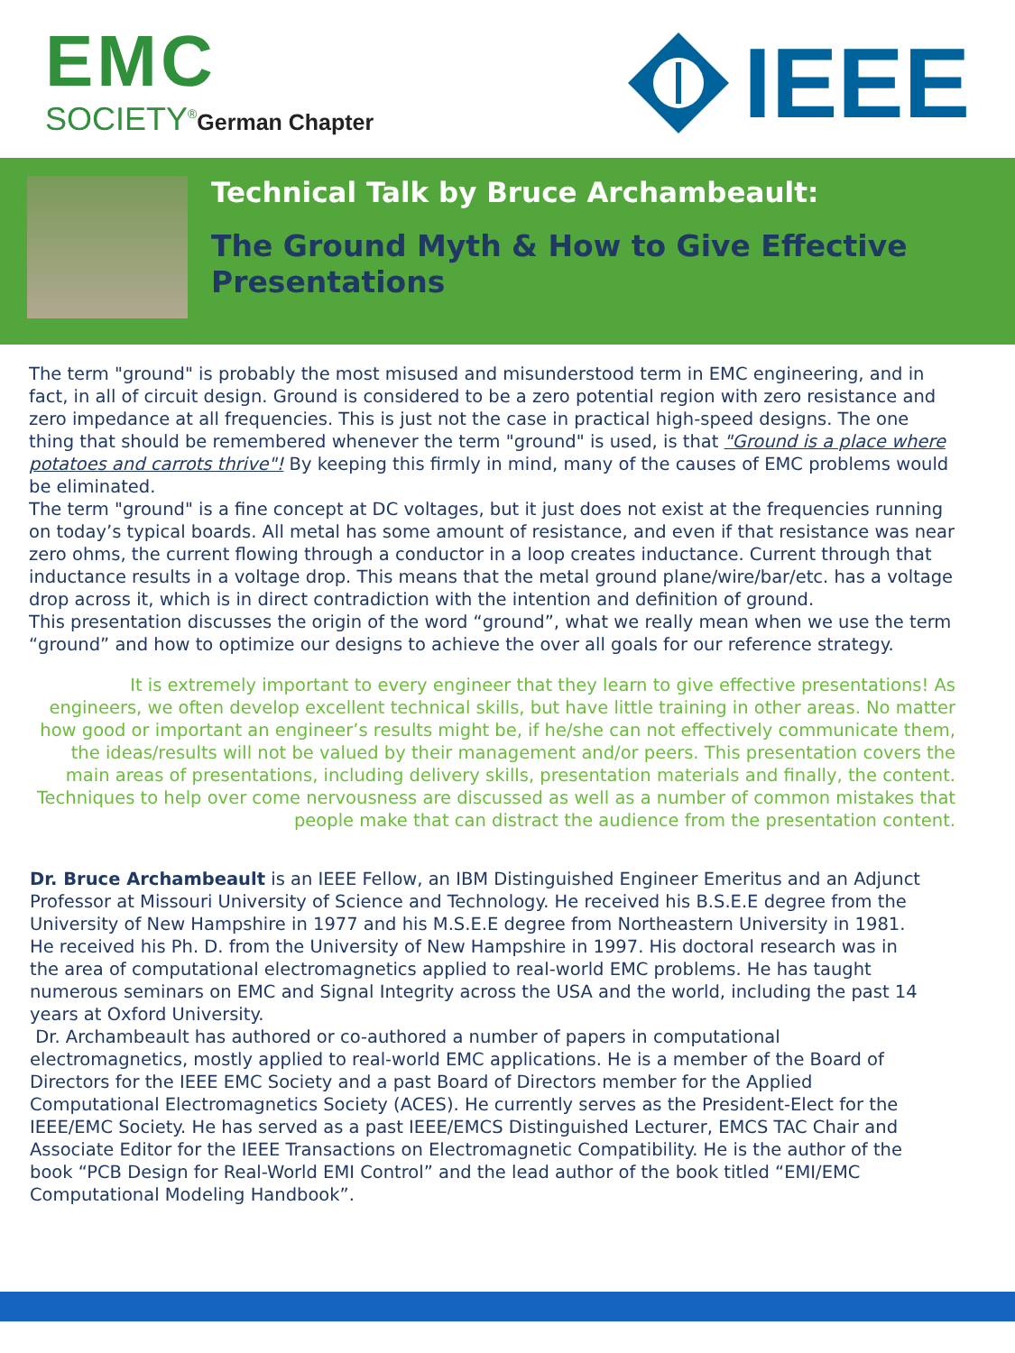EMC
SOCIETY<sup>®</sup>German Chapter
IEEE
Technical Talk by Bruce Archambeault:
The Ground Myth & How to Give Effective Presentations
The term "ground" is probably the most misused and misunderstood term in EMC engineering, and in fact, in all of circuit design. Ground is considered to be a zero potential region with zero resistance and zero impedance at all frequencies. This is just not the case in practical high-speed designs. The one thing that should be remembered whenever the term "ground" is used, is that "Ground is a place where potatoes and carrots thrive"! By keeping this firmly in mind, many of the causes of EMC problems would be eliminated.
The term "ground" is a fine concept at DC voltages, but it just does not exist at the frequencies running on today’s typical boards. All metal has some amount of resistance, and even if that resistance was near zero ohms, the current flowing through a conductor in a loop creates inductance. Current through that inductance results in a voltage drop. This means that the metal ground plane/wire/bar/etc. has a voltage drop across it, which is in direct contradiction with the intention and definition of ground.
This presentation discusses the origin of the word “ground”, what we really mean when we use the term “ground” and how to optimize our designs to achieve the over all goals for our reference strategy.
It is extremely important to every engineer that they learn to give effective presentations! As engineers, we often develop excellent technical skills, but have little training in other areas. No matter how good or important an engineer’s results might be, if he/she can not effectively communicate them, the ideas/results will not be valued by their management and/or peers. This presentation covers the main areas of presentations, including delivery skills, presentation materials and finally, the content. Techniques to help over come nervousness are discussed as well as a number of common mistakes that people make that can distract the audience from the presentation content.
Dr. Bruce Archambeault is an IEEE Fellow, an IBM Distinguished Engineer Emeritus and an Adjunct Professor at Missouri University of Science and Technology. He received his B.S.E.E degree from the University of New Hampshire in 1977 and his M.S.E.E degree from Northeastern University in 1981. He received his Ph. D. from the University of New Hampshire in 1997. His doctoral research was in the area of computational electromagnetics applied to real-world EMC problems. He has taught numerous seminars on EMC and Signal Integrity across the USA and the world, including the past 14 years at Oxford University.
Dr. Archambeault has authored or co-authored a number of papers in computational electromagnetics, mostly applied to real-world EMC applications. He is a member of the Board of Directors for the IEEE EMC Society and a past Board of Directors member for the Applied Computational Electromagnetics Society (ACES). He currently serves as the President-Elect for the IEEE/EMC Society. He has served as a past IEEE/EMCS Distinguished Lecturer, EMCS TAC Chair and Associate Editor for the IEEE Transactions on Electromagnetic Compatibility. He is the author of the book “PCB Design for Real-World EMI Control” and the lead author of the book titled “EMI/EMC Computational Modeling Handbook”.